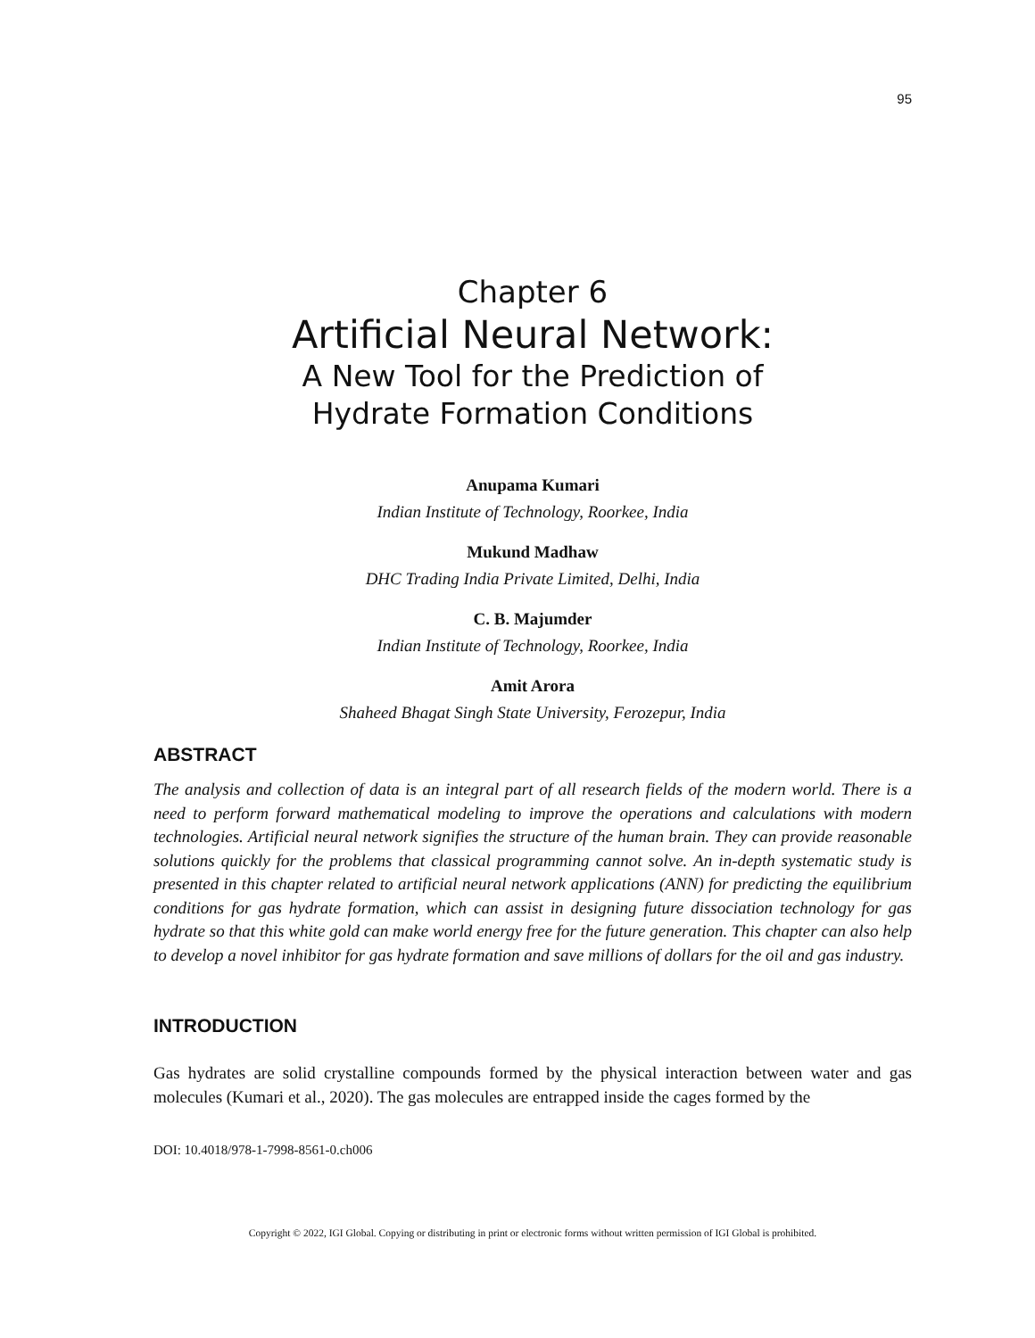95
Chapter 6
Artificial Neural Network:
A New Tool for the Prediction of
Hydrate Formation Conditions
Anupama Kumari
Indian Institute of Technology, Roorkee, India
Mukund Madhaw
DHC Trading India Private Limited, Delhi, India
C. B. Majumder
Indian Institute of Technology, Roorkee, India
Amit Arora
Shaheed Bhagat Singh State University, Ferozepur, India
ABSTRACT
The analysis and collection of data is an integral part of all research fields of the modern world. There is a need to perform forward mathematical modeling to improve the operations and calculations with modern technologies. Artificial neural network signifies the structure of the human brain. They can provide reasonable solutions quickly for the problems that classical programming cannot solve. An in-depth systematic study is presented in this chapter related to artificial neural network applications (ANN) for predicting the equilibrium conditions for gas hydrate formation, which can assist in designing future dissociation technology for gas hydrate so that this white gold can make world energy free for the future generation. This chapter can also help to develop a novel inhibitor for gas hydrate formation and save millions of dollars for the oil and gas industry.
INTRODUCTION
Gas hydrates are solid crystalline compounds formed by the physical interaction between water and gas molecules (Kumari et al., 2020). The gas molecules are entrapped inside the cages formed by the
DOI: 10.4018/978-1-7998-8561-0.ch006
Copyright © 2022, IGI Global. Copying or distributing in print or electronic forms without written permission of IGI Global is prohibited.